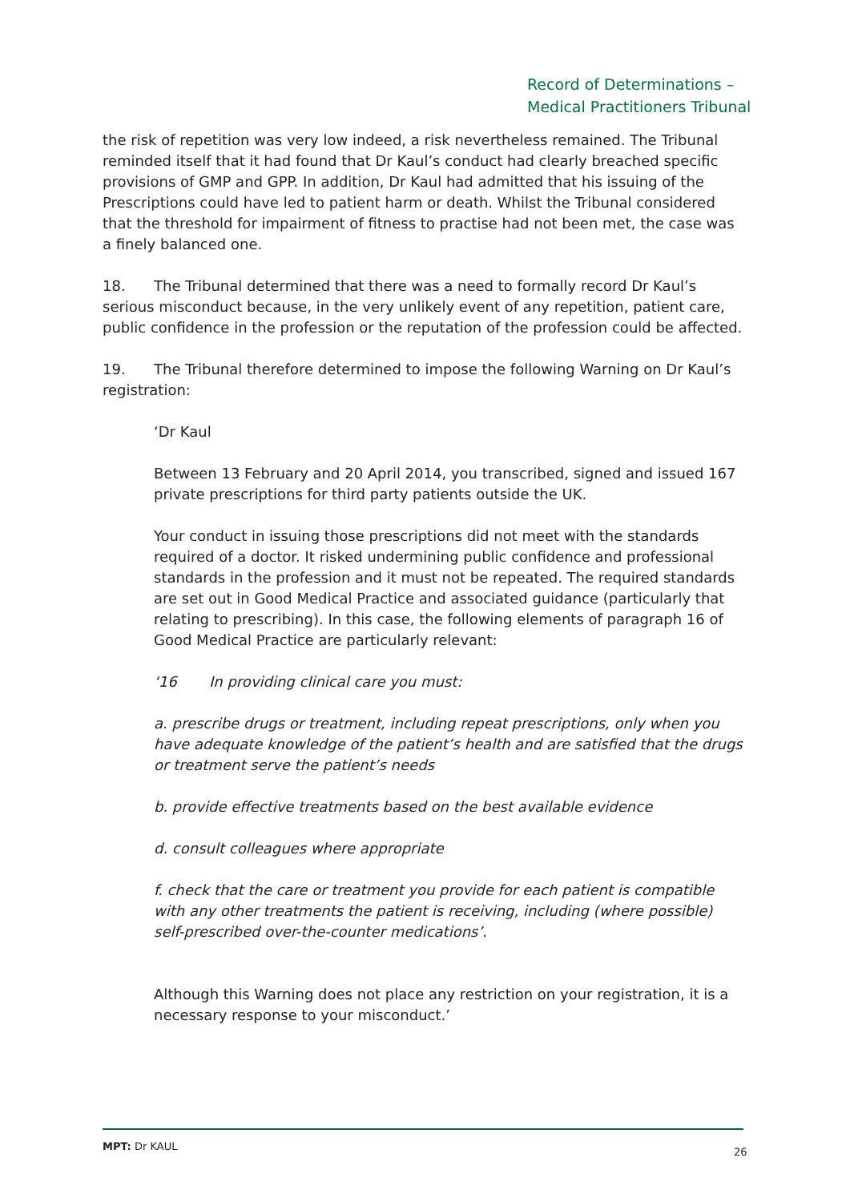Record of Determinations –
Medical Practitioners Tribunal
the risk of repetition was very low indeed, a risk nevertheless remained. The Tribunal reminded itself that it had found that Dr Kaul’s conduct had clearly breached specific provisions of GMP and GPP. In addition, Dr Kaul had admitted that his issuing of the Prescriptions could have led to patient harm or death. Whilst the Tribunal considered that the threshold for impairment of fitness to practise had not been met, the case was a finely balanced one.
18. The Tribunal determined that there was a need to formally record Dr Kaul’s serious misconduct because, in the very unlikely event of any repetition, patient care, public confidence in the profession or the reputation of the profession could be affected.
19. The Tribunal therefore determined to impose the following Warning on Dr Kaul’s registration:
‘Dr Kaul
Between 13 February and 20 April 2014, you transcribed, signed and issued 167 private prescriptions for third party patients outside the UK.
Your conduct in issuing those prescriptions did not meet with the standards required of a doctor. It risked undermining public confidence and professional standards in the profession and it must not be repeated. The required standards are set out in Good Medical Practice and associated guidance (particularly that relating to prescribing). In this case, the following elements of paragraph 16 of Good Medical Practice are particularly relevant:
‘16 In providing clinical care you must:
a. prescribe drugs or treatment, including repeat prescriptions, only when you have adequate knowledge of the patient’s health and are satisfied that the drugs or treatment serve the patient’s needs
b. provide effective treatments based on the best available evidence
d. consult colleagues where appropriate
f. check that the care or treatment you provide for each patient is compatible with any other treatments the patient is receiving, including (where possible) self-prescribed over-the-counter medications’.
Although this Warning does not place any restriction on your registration, it is a necessary response to your misconduct.’
MPT: Dr KAUL 26